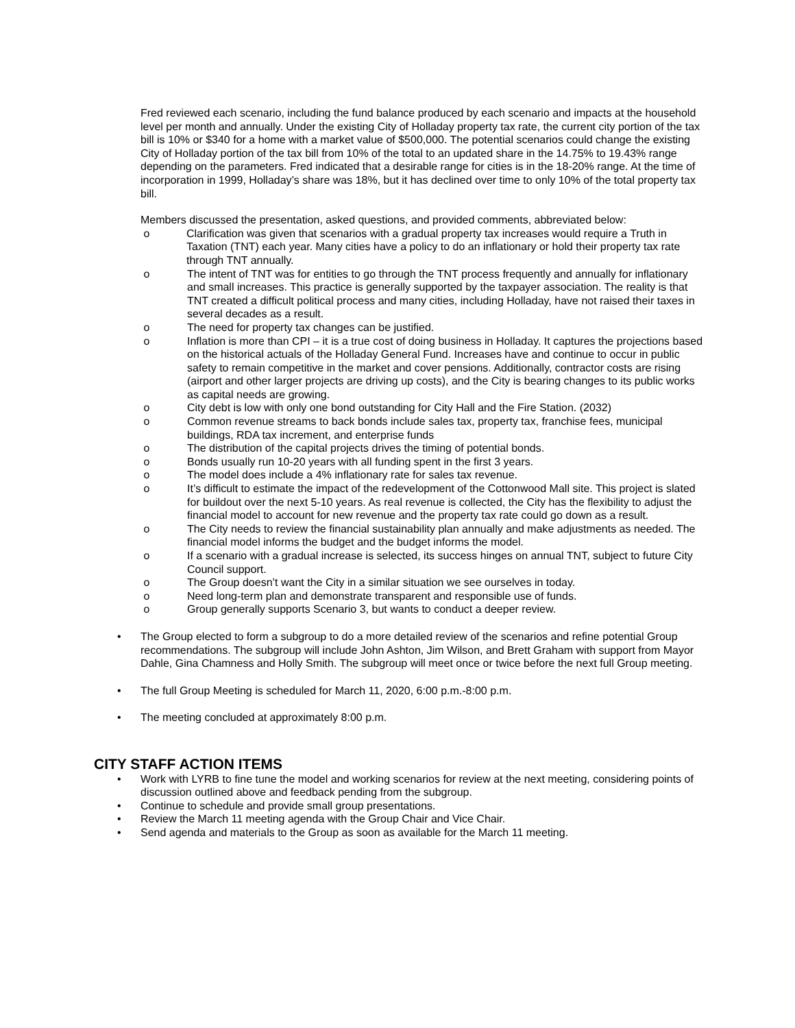Fred reviewed each scenario, including the fund balance produced by each scenario and impacts at the household level per month and annually. Under the existing City of Holladay property tax rate, the current city portion of the tax bill is 10% or $340 for a home with a market value of $500,000. The potential scenarios could change the existing City of Holladay portion of the tax bill from 10% of the total to an updated share in the 14.75% to 19.43% range depending on the parameters. Fred indicated that a desirable range for cities is in the 18-20% range. At the time of incorporation in 1999, Holladay’s share was 18%, but it has declined over time to only 10% of the total property tax bill.
Members discussed the presentation, asked questions, and provided comments, abbreviated below:
o Clarification was given that scenarios with a gradual property tax increases would require a Truth in Taxation (TNT) each year. Many cities have a policy to do an inflationary or hold their property tax rate through TNT annually.
o The intent of TNT was for entities to go through the TNT process frequently and annually for inflationary and small increases. This practice is generally supported by the taxpayer association. The reality is that TNT created a difficult political process and many cities, including Holladay, have not raised their taxes in several decades as a result.
o The need for property tax changes can be justified.
o Inflation is more than CPI – it is a true cost of doing business in Holladay. It captures the projections based on the historical actuals of the Holladay General Fund. Increases have and continue to occur in public safety to remain competitive in the market and cover pensions. Additionally, contractor costs are rising (airport and other larger projects are driving up costs), and the City is bearing changes to its public works as capital needs are growing.
o City debt is low with only one bond outstanding for City Hall and the Fire Station. (2032)
o Common revenue streams to back bonds include sales tax, property tax, franchise fees, municipal buildings, RDA tax increment, and enterprise funds
o The distribution of the capital projects drives the timing of potential bonds.
o Bonds usually run 10-20 years with all funding spent in the first 3 years.
o The model does include a 4% inflationary rate for sales tax revenue.
o It’s difficult to estimate the impact of the redevelopment of the Cottonwood Mall site. This project is slated for buildout over the next 5-10 years. As real revenue is collected, the City has the flexibility to adjust the financial model to account for new revenue and the property tax rate could go down as a result.
o The City needs to review the financial sustainability plan annually and make adjustments as needed. The financial model informs the budget and the budget informs the model.
o If a scenario with a gradual increase is selected, its success hinges on annual TNT, subject to future City Council support.
o The Group doesn’t want the City in a similar situation we see ourselves in today.
o Need long-term plan and demonstrate transparent and responsible use of funds.
o Group generally supports Scenario 3, but wants to conduct a deeper review.
• The Group elected to form a subgroup to do a more detailed review of the scenarios and refine potential Group recommendations. The subgroup will include John Ashton, Jim Wilson, and Brett Graham with support from Mayor Dahle, Gina Chamness and Holly Smith. The subgroup will meet once or twice before the next full Group meeting.
• The full Group Meeting is scheduled for March 11, 2020, 6:00 p.m.-8:00 p.m.
• The meeting concluded at approximately 8:00 p.m.
CITY STAFF ACTION ITEMS
• Work with LYRB to fine tune the model and working scenarios for review at the next meeting, considering points of discussion outlined above and feedback pending from the subgroup.
• Continue to schedule and provide small group presentations.
• Review the March 11 meeting agenda with the Group Chair and Vice Chair.
• Send agenda and materials to the Group as soon as available for the March 11 meeting.